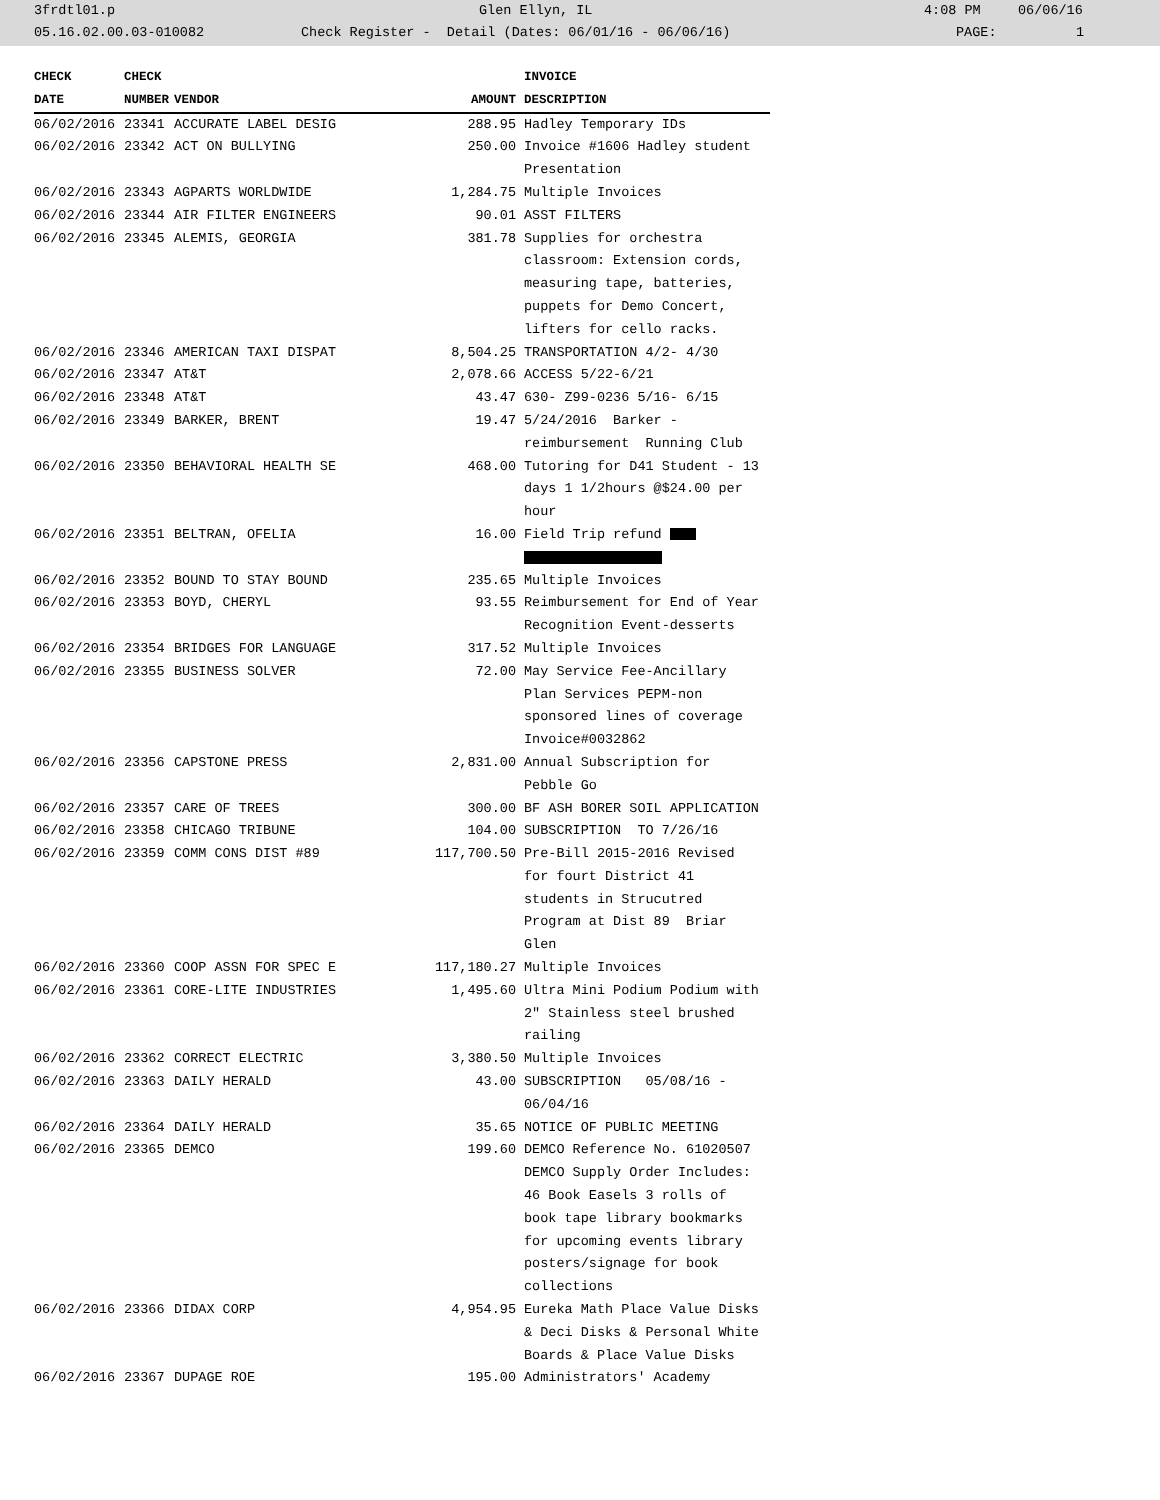3frdtl01.p Glen Ellyn, IL 4:08 PM 06/06/16
05.16.02.00.03-010082 Check Register - Detail (Dates: 06/01/16 - 06/06/16) PAGE: 1
| CHECK | CHECK | | | INVOICE |
| --- | --- | --- | --- | --- |
| DATE | NUMBER | VENDOR | AMOUNT | DESCRIPTION |
| 06/02/2016 | 23341 | ACCURATE LABEL DESIG | 288.95 | Hadley Temporary IDs |
| 06/02/2016 | 23342 | ACT ON BULLYING | 250.00 | Invoice #1606 Hadley student Presentation |
| 06/02/2016 | 23343 | AGPARTS WORLDWIDE | 1,284.75 | Multiple Invoices |
| 06/02/2016 | 23344 | AIR FILTER ENGINEERS | 90.01 | ASST FILTERS |
| 06/02/2016 | 23345 | ALEMIS, GEORGIA | 381.78 | Supplies for orchestra classroom: Extension cords, measuring tape, batteries, puppets for Demo Concert, lifters for cello racks. |
| 06/02/2016 | 23346 | AMERICAN TAXI DISPAT | 8,504.25 | TRANSPORTATION 4/2- 4/30 |
| 06/02/2016 | 23347 | AT&T | 2,078.66 | ACCESS 5/22-6/21 |
| 06/02/2016 | 23348 | AT&T | 43.47 | 630- Z99-0236 5/16- 6/15 |
| 06/02/2016 | 23349 | BARKER, BRENT | 19.47 | 5/24/2016 Barker - reimbursement Running Club |
| 06/02/2016 | 23350 | BEHAVIORAL HEALTH SE | 468.00 | Tutoring for D41 Student - 13 days 1 1/2hours @$24.00 per hour |
| 06/02/2016 | 23351 | BELTRAN, OFELIA | 16.00 | Field Trip refund |
| 06/02/2016 | 23352 | BOUND TO STAY BOUND | 235.65 | Multiple Invoices |
| 06/02/2016 | 23353 | BOYD, CHERYL | 93.55 | Reimbursement for End of Year Recognition Event-desserts |
| 06/02/2016 | 23354 | BRIDGES FOR LANGUAGE | 317.52 | Multiple Invoices |
| 06/02/2016 | 23355 | BUSINESS SOLVER | 72.00 | May Service Fee-Ancillary Plan Services PEPM-non sponsored lines of coverage Invoice#0032862 |
| 06/02/2016 | 23356 | CAPSTONE PRESS | 2,831.00 | Annual Subscription for Pebble Go |
| 06/02/2016 | 23357 | CARE OF TREES | 300.00 | BF ASH BORER SOIL APPLICATION |
| 06/02/2016 | 23358 | CHICAGO TRIBUNE | 104.00 | SUBSCRIPTION TO 7/26/16 |
| 06/02/2016 | 23359 | COMM CONS DIST #89 | 117,700.50 | Pre-Bill 2015-2016 Revised for fourt District 41 students in Strucutred Program at Dist 89 Briar Glen |
| 06/02/2016 | 23360 | COOP ASSN FOR SPEC E | 117,180.27 | Multiple Invoices |
| 06/02/2016 | 23361 | CORE-LITE INDUSTRIES | 1,495.60 | Ultra Mini Podium Podium with 2" Stainless steel brushed railing |
| 06/02/2016 | 23362 | CORRECT ELECTRIC | 3,380.50 | Multiple Invoices |
| 06/02/2016 | 23363 | DAILY HERALD | 43.00 | SUBSCRIPTION 05/08/16 - 06/04/16 |
| 06/02/2016 | 23364 | DAILY HERALD | 35.65 | NOTICE OF PUBLIC MEETING |
| 06/02/2016 | 23365 | DEMCO | 199.60 | DEMCO Reference No. 61020507 DEMCO Supply Order Includes: 46 Book Easels 3 rolls of book tape library bookmarks for upcoming events library posters/signage for book collections |
| 06/02/2016 | 23366 | DIDAX CORP | 4,954.95 | Eureka Math Place Value Disks & Deci Disks & Personal White Boards & Place Value Disks |
| 06/02/2016 | 23367 | DUPAGE ROE | 195.00 | Administrators' Academy |